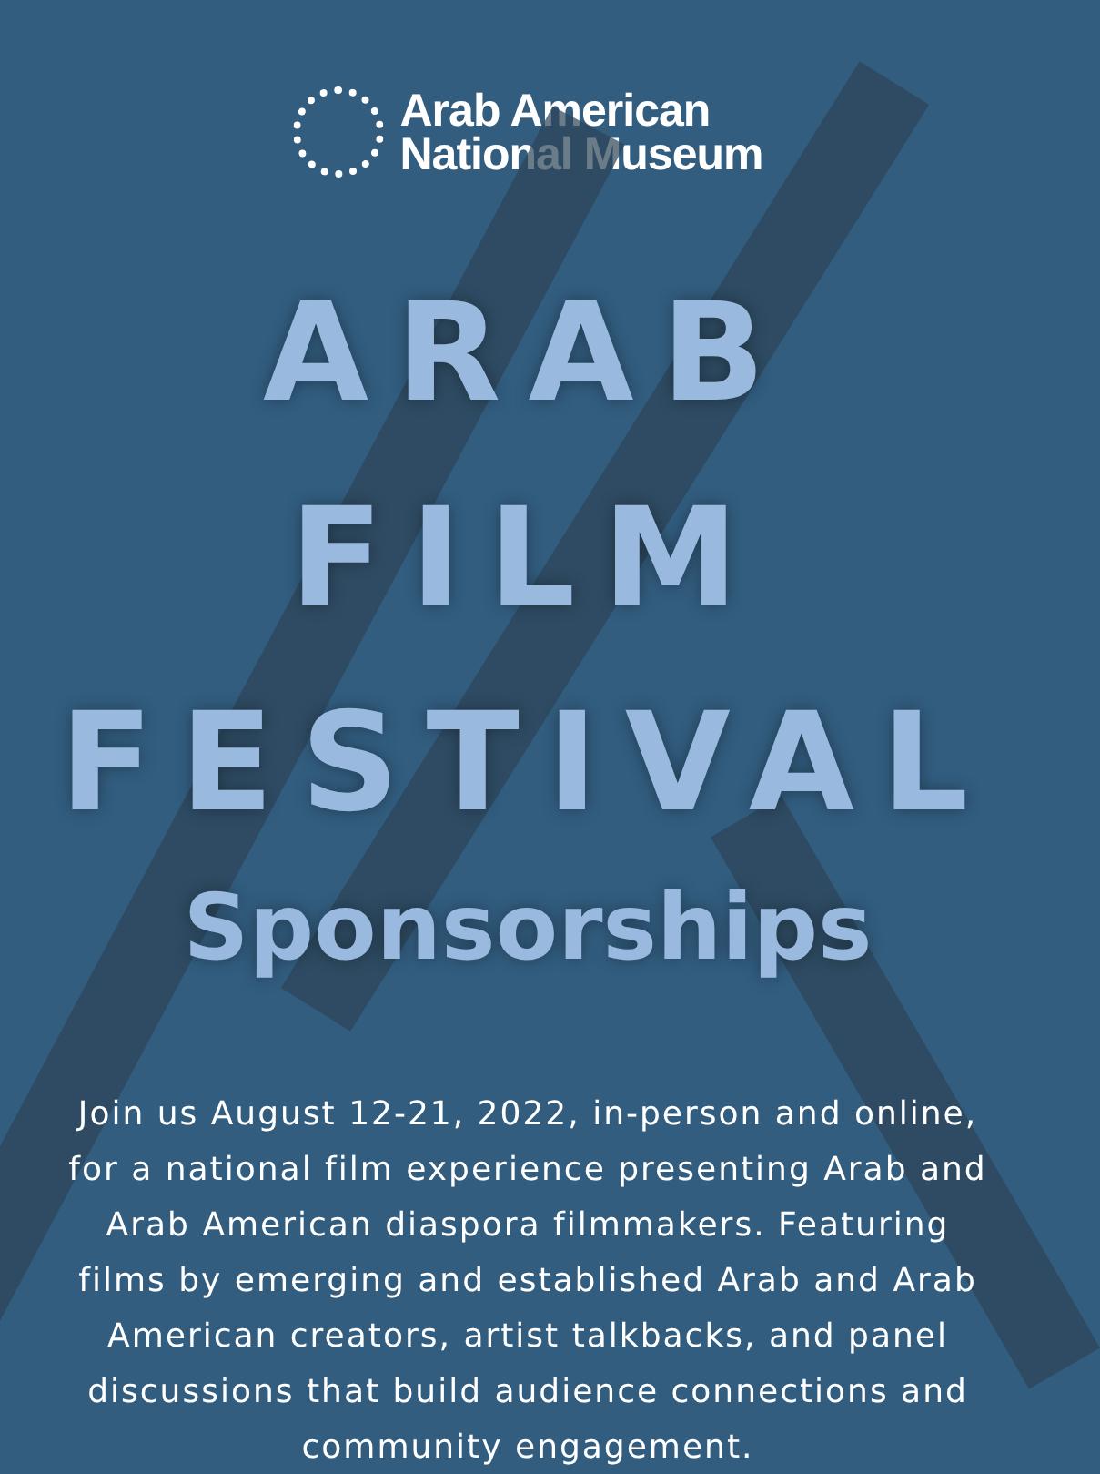Arab American
National Museum
ARAB FILM
FESTIVAL
Sponsorships
Join us August 12-21, 2022, in-person and online, for a national film experience presenting Arab and Arab American diaspora filmmakers. Featuring films by emerging and established Arab and Arab American creators, artist talkbacks, and panel discussions that build audience connections and community engagement.